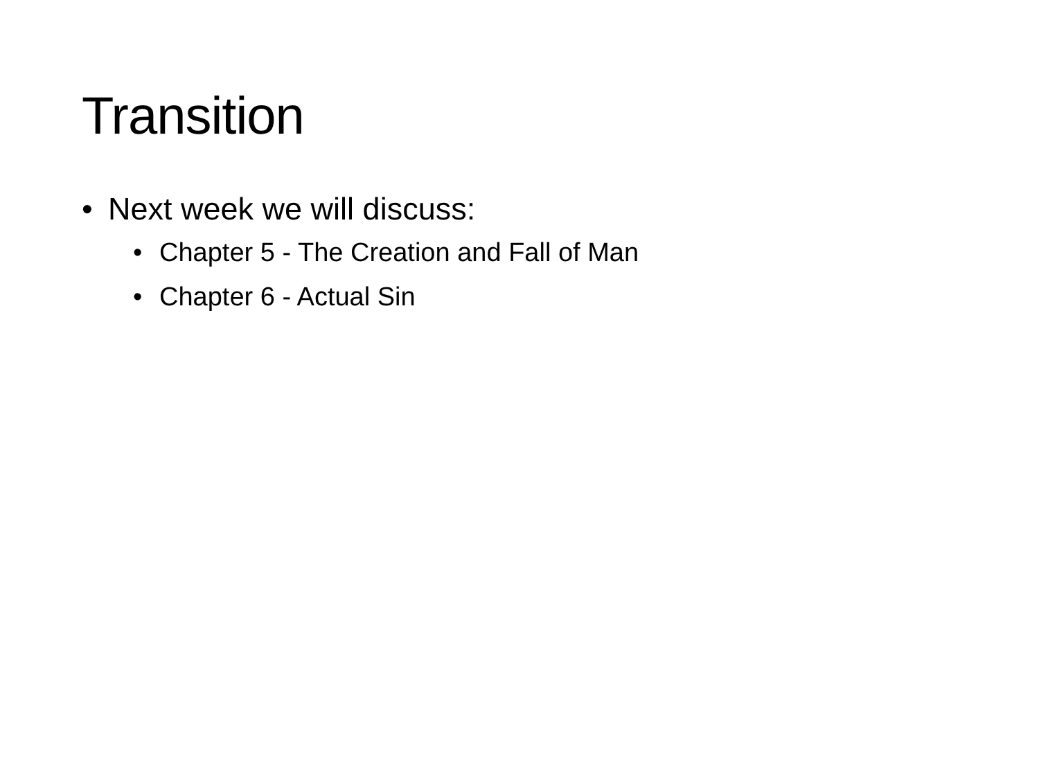Transition
• Next week we will discuss:
• Chapter 5 - The Creation and Fall of Man
• Chapter 6 - Actual Sin